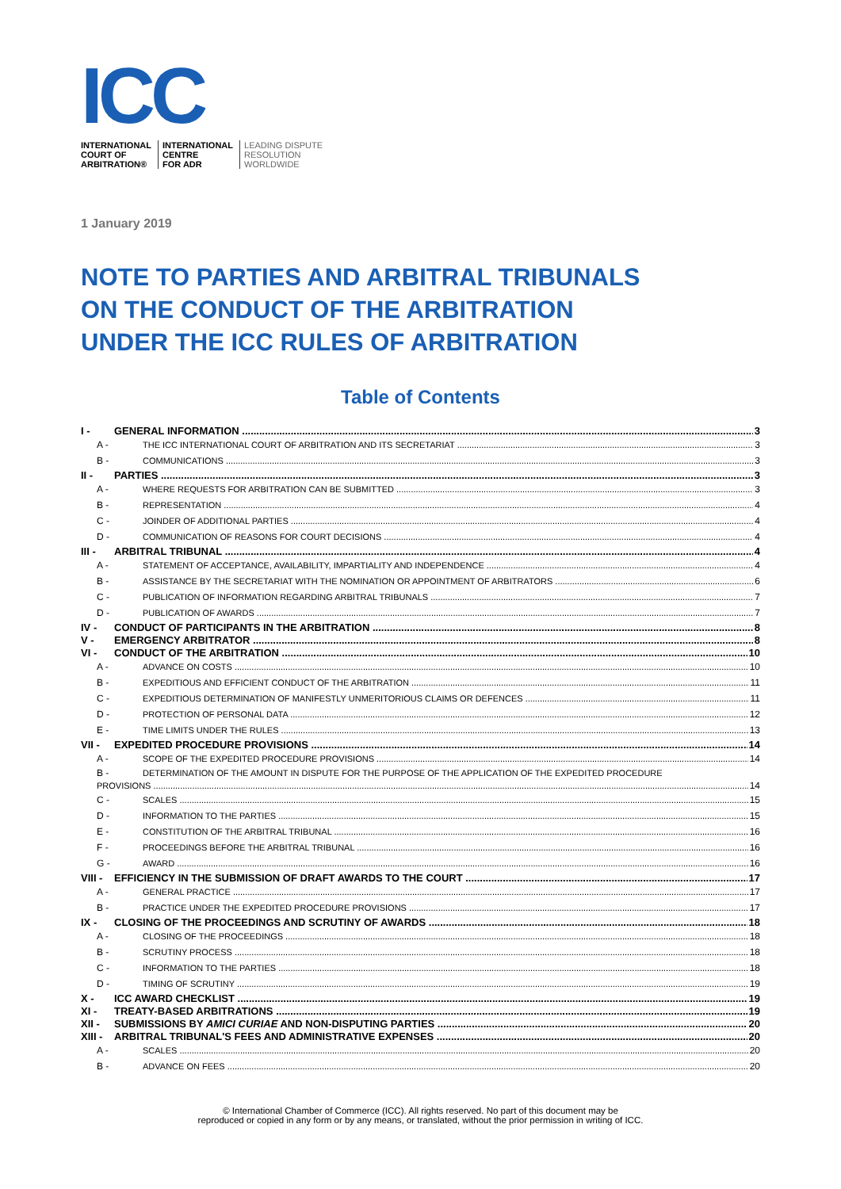ICC
INTERNATIONAL
COURT OF
ARBITRATION®
INTERNATIONAL
CENTRE
FOR ADR
LEADING DISPUTE
RESOLUTION
WORLDWIDE
1 January 2019
NOTE TO PARTIES AND ARBITRAL TRIBUNALS
ON THE CONDUCT OF THE ARBITRATION
UNDER THE ICC RULES OF ARBITRATION
Table of Contents
I - GENERAL INFORMATION 3
A - THE ICC INTERNATIONAL COURT OF ARBITRATION AND ITS SECRETARIAT 3
B - COMMUNICATIONS 3
II - PARTIES 3
A - WHERE REQUESTS FOR ARBITRATION CAN BE SUBMITTED 3
B - REPRESENTATION 4
C - JOINDER OF ADDITIONAL PARTIES 4
D - COMMUNICATION OF REASONS FOR COURT DECISIONS 4
III - ARBITRAL TRIBUNAL 4
A - STATEMENT OF ACCEPTANCE, AVAILABILITY, IMPARTIALITY AND INDEPENDENCE 4
B - ASSISTANCE BY THE SECRETARIAT WITH THE NOMINATION OR APPOINTMENT OF ARBITRATORS 6
C - PUBLICATION OF INFORMATION REGARDING ARBITRAL TRIBUNALS 7
D - PUBLICATION OF AWARDS 7
IV - CONDUCT OF PARTICIPANTS IN THE ARBITRATION 8
V - EMERGENCY ARBITRATOR 8
VI - CONDUCT OF THE ARBITRATION 10
A - ADVANCE ON COSTS 10
B - EXPEDITIOUS AND EFFICIENT CONDUCT OF THE ARBITRATION 11
C - EXPEDITIOUS DETERMINATION OF MANIFESTLY UNMERITORIOUS CLAIMS OR DEFENCES 11
D - PROTECTION OF PERSONAL DATA 12
E - TIME LIMITS UNDER THE RULES 13
VII - EXPEDITED PROCEDURE PROVISIONS 14
A - SCOPE OF THE EXPEDITED PROCEDURE PROVISIONS 14
B - DETERMINATION OF THE AMOUNT IN DISPUTE FOR THE PURPOSE OF THE APPLICATION OF THE EXPEDITED PROCEDURE
PROVISIONS 14
C - SCALES 15
D - INFORMATION TO THE PARTIES 15
E - CONSTITUTION OF THE ARBITRAL TRIBUNAL 16
F - PROCEEDINGS BEFORE THE ARBITRAL TRIBUNAL 16
G - AWARD 16
VIII - EFFICIENCY IN THE SUBMISSION OF DRAFT AWARDS TO THE COURT 17
A - GENERAL PRACTICE 17
B - PRACTICE UNDER THE EXPEDITED PROCEDURE PROVISIONS 17
IX - CLOSING OF THE PROCEEDINGS AND SCRUTINY OF AWARDS 18
A - CLOSING OF THE PROCEEDINGS 18
B - SCRUTINY PROCESS 18
C - INFORMATION TO THE PARTIES 18
D - TIMING OF SCRUTINY 19
X - ICC AWARD CHECKLIST 19
XI - TREATY-BASED ARBITRATIONS 19
XII - SUBMISSIONS BY AMICI CURIAE AND NON-DISPUTING PARTIES 20
XIII - ARBITRAL TRIBUNAL'S FEES AND ADMINISTRATIVE EXPENSES 20
A - SCALES 20
B - ADVANCE ON FEES 20
© International Chamber of Commerce (ICC). All rights reserved. No part of this document may be
reproduced or copied in any form or by any means, or translated, without the prior permission in writing of ICC.